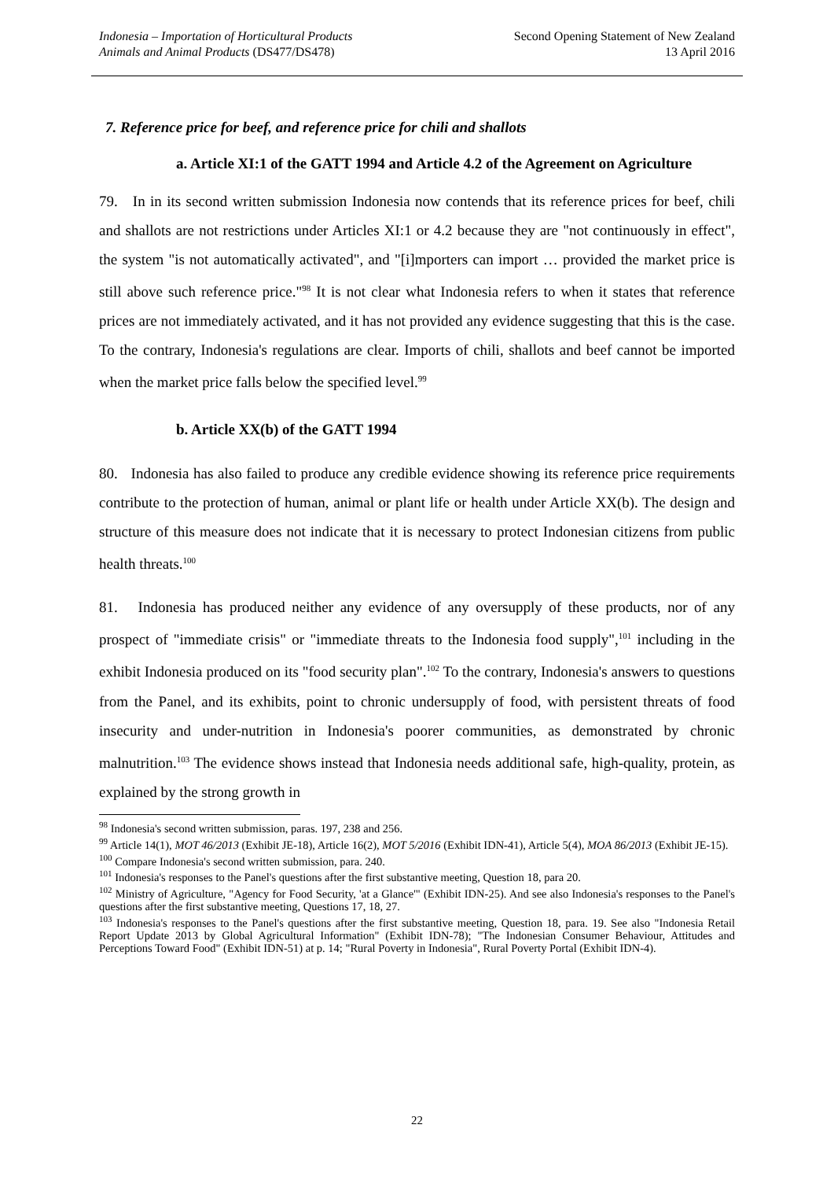Indonesia – Importation of Horticultural Products
Animals and Animal Products (DS477/DS478)
Second Opening Statement of New Zealand
13 April 2016
7. Reference price for beef, and reference price for chili and shallots
a. Article XI:1 of the GATT 1994 and Article 4.2 of the Agreement on Agriculture
79. In in its second written submission Indonesia now contends that its reference prices for beef, chili and shallots are not restrictions under Articles XI:1 or 4.2 because they are "not continuously in effect", the system "is not automatically activated", and "[i]mporters can import … provided the market price is still above such reference price."<sup>98</sup> It is not clear what Indonesia refers to when it states that reference prices are not immediately activated, and it has not provided any evidence suggesting that this is the case. To the contrary, Indonesia's regulations are clear. Imports of chili, shallots and beef cannot be imported when the market price falls below the specified level.<sup>99</sup>
b. Article XX(b) of the GATT 1994
80. Indonesia has also failed to produce any credible evidence showing its reference price requirements contribute to the protection of human, animal or plant life or health under Article XX(b). The design and structure of this measure does not indicate that it is necessary to protect Indonesian citizens from public health threats.<sup>100</sup>
81. Indonesia has produced neither any evidence of any oversupply of these products, nor of any prospect of "immediate crisis" or "immediate threats to the Indonesia food supply",<sup>101</sup> including in the exhibit Indonesia produced on its "food security plan".<sup>102</sup> To the contrary, Indonesia's answers to questions from the Panel, and its exhibits, point to chronic undersupply of food, with persistent threats of food insecurity and under-nutrition in Indonesia's poorer communities, as demonstrated by chronic malnutrition.<sup>103</sup> The evidence shows instead that Indonesia needs additional safe, high-quality, protein, as explained by the strong growth in
<sup>98</sup> Indonesia's second written submission, paras. 197, 238 and 256.
<sup>99</sup> Article 14(1), MOT 46/2013 (Exhibit JE-18), Article 16(2), MOT 5/2016 (Exhibit IDN-41), Article 5(4), MOA 86/2013 (Exhibit JE-15).
<sup>100</sup> Compare Indonesia's second written submission, para. 240.
<sup>101</sup> Indonesia's responses to the Panel's questions after the first substantive meeting, Question 18, para 20.
<sup>102</sup> Ministry of Agriculture, "Agency for Food Security, 'at a Glance'" (Exhibit IDN-25). And see also Indonesia's responses to the Panel's questions after the first substantive meeting, Questions 17, 18, 27.
<sup>103</sup> Indonesia's responses to the Panel's questions after the first substantive meeting, Question 18, para. 19. See also "Indonesia Retail Report Update 2013 by Global Agricultural Information" (Exhibit IDN-78); "The Indonesian Consumer Behaviour, Attitudes and Perceptions Toward Food" (Exhibit IDN-51) at p. 14; "Rural Poverty in Indonesia", Rural Poverty Portal (Exhibit IDN-4).
22